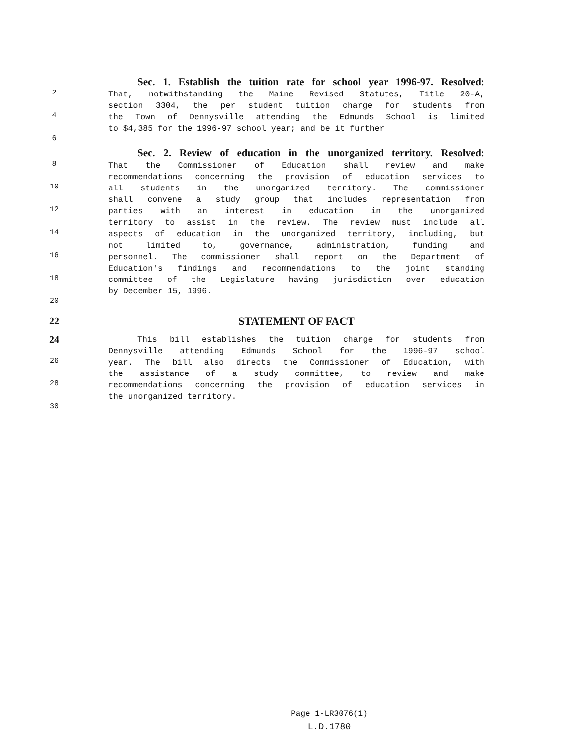Sec. 1. Establish the tuition rate for school year 1996-97. Resolved:
2
That, notwithstanding the Maine Revised Statutes, Title 20-A,
section 3304, the per student tuition charge for students from
4
the Town of Dennysville attending the Edmunds School is limited
to $4,385 for the 1996-97 school year; and be it further
6
Sec. 2. Review of education in the unorganized territory. Resolved:
8
That the Commissioner of Education shall review and make
recommendations concerning the provision of education services to
10
all students in the unorganized territory. The commissioner
shall convene a study group that includes representation from
12
parties with an interest in education in the unorganized
territory to assist in the review. The review must include all
14
aspects of education in the unorganized territory, including, but
not limited to, governance, administration, funding and
16
personnel. The commissioner shall report on the Department of
Education's findings and recommendations to the joint standing
18
committee of the Legislature having jurisdiction over education
by December 15, 1996.
20
22
STATEMENT OF FACT
24
This bill establishes the tuition charge for students from
Dennysville attending Edmunds School for the 1996-97 school
26
year. The bill also directs the Commissioner of Education, with
the assistance of a study committee, to review and make
28
recommendations concerning the provision of education services in
the unorganized territory.
30
Page 1-LR3076(1)
L.D.1780